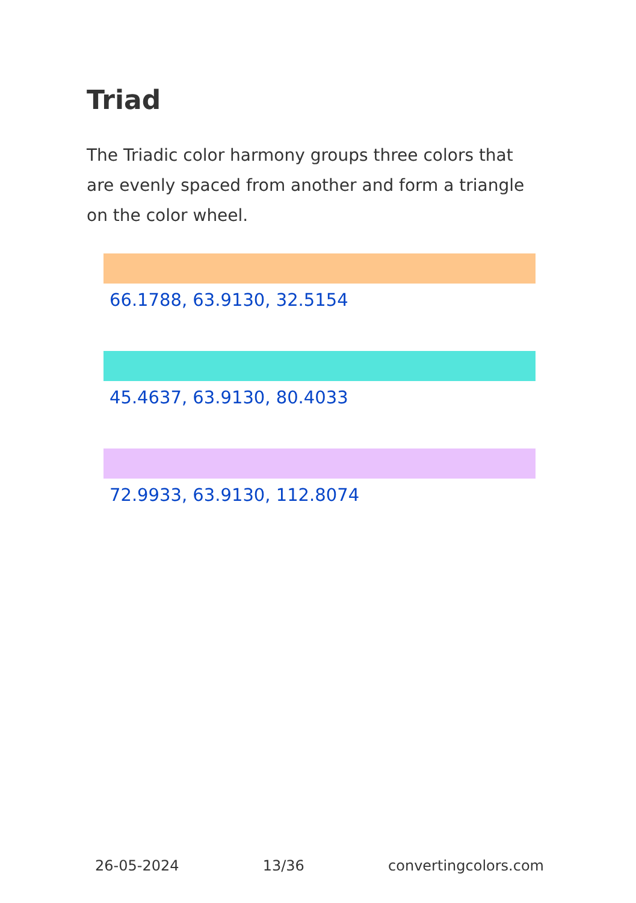Triad
The Triadic color harmony groups three colors that are evenly spaced from another and form a triangle on the color wheel.
66.1788, 63.9130, 32.5154
45.4637, 63.9130, 80.4033
72.9933, 63.9130, 112.8074
26-05-2024 13/36 convertingcolors.com